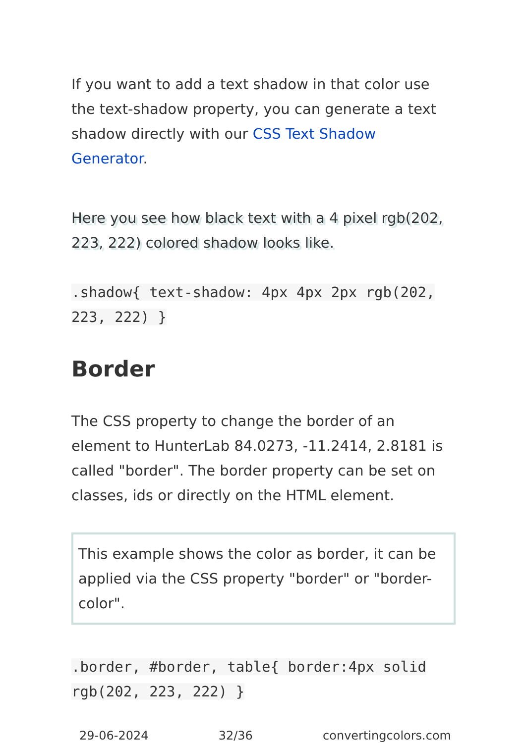If you want to add a text shadow in that color use the text-shadow property, you can generate a text shadow directly with our CSS Text Shadow Generator.
Here you see how black text with a 4 pixel rgb(202, 223, 222) colored shadow looks like.
.shadow{ text-shadow: 4px 4px 2px rgb(202, 223, 222) }
Border
The CSS property to change the border of an element to HunterLab 84.0273, -11.2414, 2.8181 is called "border". The border property can be set on classes, ids or directly on the HTML element.
This example shows the color as border, it can be applied via the CSS property "border" or "border-color".
.border, #border, table{ border:4px solid rgb(202, 223, 222) }
29-06-2024 32/36 convertingcolors.com